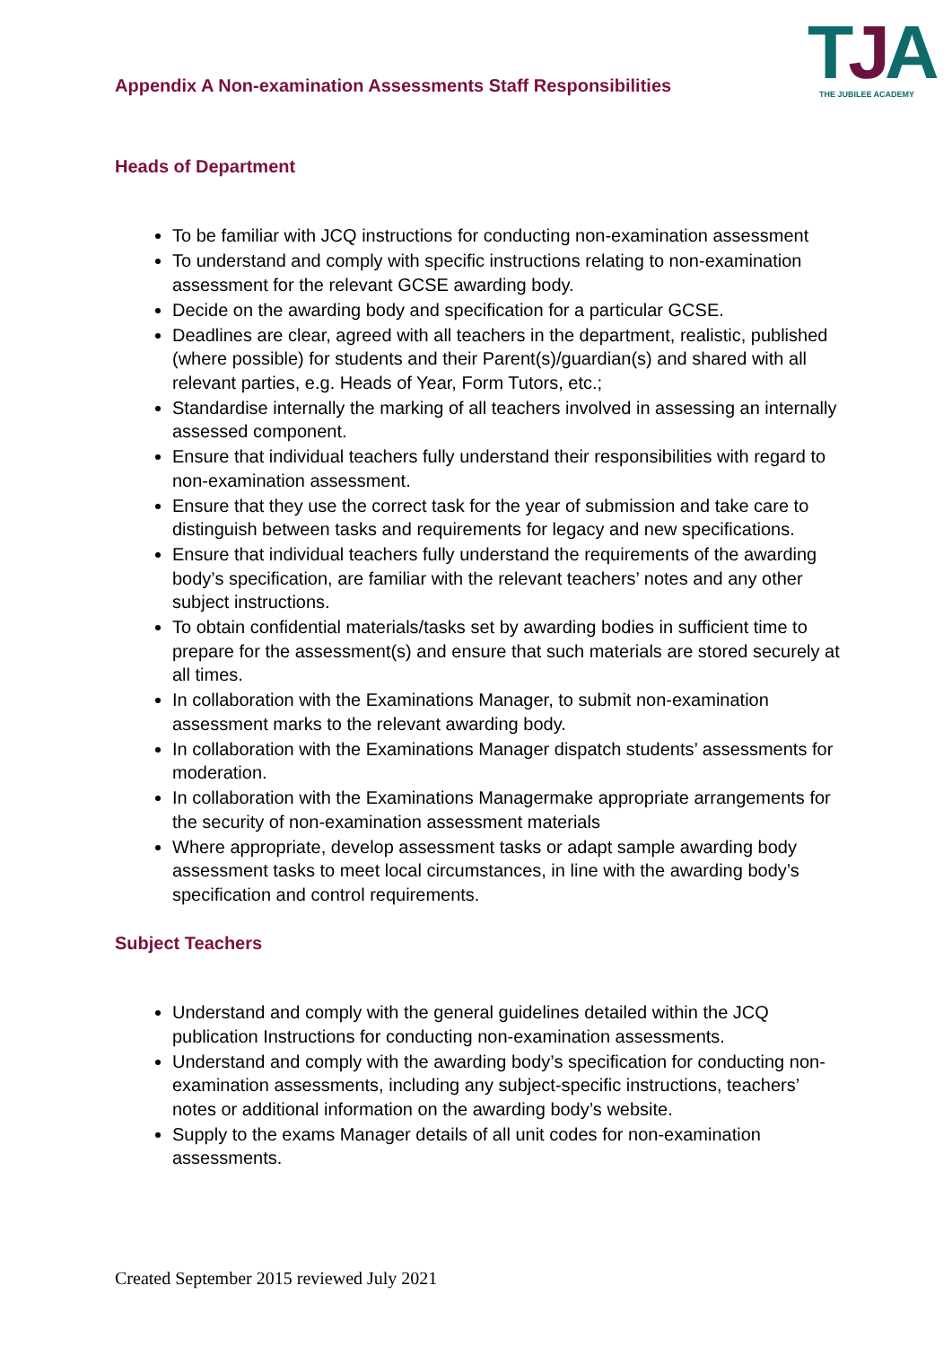TJA
THE JUBILEE ACADEMY
Appendix A Non-examination Assessments Staff Responsibilities
Heads of Department
To be familiar with JCQ instructions for conducting non-examination assessment
To understand and comply with specific instructions relating to non-examination assessment for the relevant GCSE awarding body.
Decide on the awarding body and specification for a particular GCSE.
Deadlines are clear, agreed with all teachers in the department, realistic, published (where possible) for students and their Parent(s)/guardian(s) and shared with all relevant parties, e.g. Heads of Year, Form Tutors, etc.;
Standardise internally the marking of all teachers involved in assessing an internally assessed component.
Ensure that individual teachers fully understand their responsibilities with regard to non-examination assessment.
Ensure that they use the correct task for the year of submission and take care to distinguish between tasks and requirements for legacy and new specifications.
Ensure that individual teachers fully understand the requirements of the awarding body’s specification, are familiar with the relevant teachers’ notes and any other subject instructions.
To obtain confidential materials/tasks set by awarding bodies in sufficient time to prepare for the assessment(s) and ensure that such materials are stored securely at all times.
In collaboration with the Examinations Manager, to submit non-examination assessment marks to the relevant awarding body.
In collaboration with the Examinations Manager dispatch students’ assessments for moderation.
In collaboration with the Examinations Managermake appropriate arrangements for the security of non-examination assessment materials
Where appropriate, develop assessment tasks or adapt sample awarding body assessment tasks to meet local circumstances, in line with the awarding body’s specification and control requirements.
Subject Teachers
Understand and comply with the general guidelines detailed within the JCQ publication Instructions for conducting non-examination assessments.
Understand and comply with the awarding body’s specification for conducting non-examination assessments, including any subject-specific instructions, teachers’ notes or additional information on the awarding body’s website.
Supply to the exams Manager details of all unit codes for non-examination assessments.
Created September 2015 reviewed July 2021